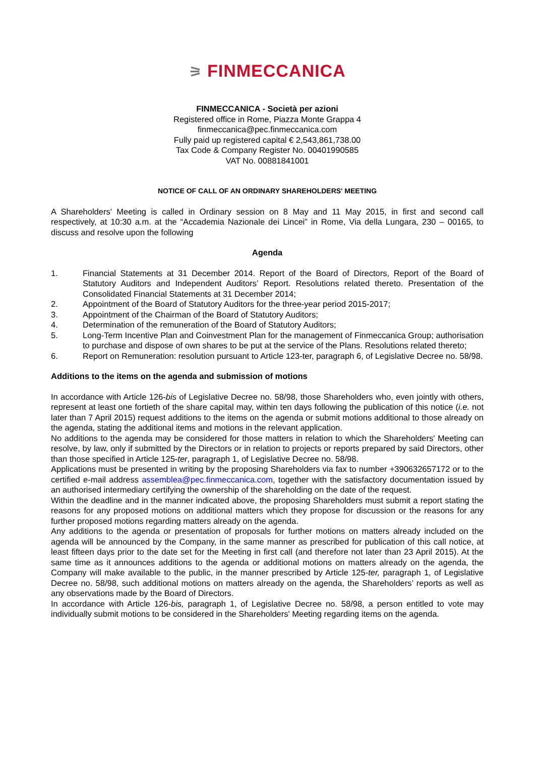⚞ FINMECCANICA
FINMECCANICA - Società per azioni
Registered office in Rome, Piazza Monte Grappa 4
finmeccanica@pec.finmeccanica.com
Fully paid up registered capital € 2,543,861,738.00
Tax Code & Company Register No. 00401990585
VAT No. 00881841001
NOTICE OF CALL OF AN ORDINARY SHAREHOLDERS' MEETING
A Shareholders' Meeting is called in Ordinary session on 8 May and 11 May 2015, in first and second call respectively, at 10:30 a.m. at the “Accademia Nazionale dei Lincei” in Rome, Via della Lungara, 230 – 00165, to discuss and resolve upon the following
Agenda
1. Financial Statements at 31 December 2014. Report of the Board of Directors, Report of the Board of Statutory Auditors and Independent Auditors’ Report. Resolutions related thereto. Presentation of the Consolidated Financial Statements at 31 December 2014;
2. Appointment of the Board of Statutory Auditors for the three-year period 2015-2017;
3. Appointment of the Chairman of the Board of Statutory Auditors;
4. Determination of the remuneration of the Board of Statutory Auditors;
5. Long-Term Incentive Plan and Coinvestment Plan for the management of Finmeccanica Group; authorisation to purchase and dispose of own shares to be put at the service of the Plans. Resolutions related thereto;
6. Report on Remuneration: resolution pursuant to Article 123-ter, paragraph 6, of Legislative Decree no. 58/98.
Additions to the items on the agenda and submission of motions
In accordance with Article 126-bis of Legislative Decree no. 58/98, those Shareholders who, even jointly with others, represent at least one fortieth of the share capital may, within ten days following the publication of this notice (i.e. not later than 7 April 2015) request additions to the items on the agenda or submit motions additional to those already on the agenda, stating the additional items and motions in the relevant application.
No additions to the agenda may be considered for those matters in relation to which the Shareholders' Meeting can resolve, by law, only if submitted by the Directors or in relation to projects or reports prepared by said Directors, other than those specified in Article 125-ter, paragraph 1, of Legislative Decree no. 58/98.
Applications must be presented in writing by the proposing Shareholders via fax to number +390632657172 or to the certified e-mail address assemblea@pec.finmeccanica.com, together with the satisfactory documentation issued by an authorised intermediary certifying the ownership of the shareholding on the date of the request.
Within the deadline and in the manner indicated above, the proposing Shareholders must submit a report stating the reasons for any proposed motions on additional matters which they propose for discussion or the reasons for any further proposed motions regarding matters already on the agenda.
Any additions to the agenda or presentation of proposals for further motions on matters already included on the agenda will be announced by the Company, in the same manner as prescribed for publication of this call notice, at least fifteen days prior to the date set for the Meeting in first call (and therefore not later than 23 April 2015). At the same time as it announces additions to the agenda or additional motions on matters already on the agenda, the Company will make available to the public, in the manner prescribed by Article 125-ter, paragraph 1, of Legislative Decree no. 58/98, such additional motions on matters already on the agenda, the Shareholders’ reports as well as any observations made by the Board of Directors.
In accordance with Article 126-bis, paragraph 1, of Legislative Decree no. 58/98, a person entitled to vote may individually submit motions to be considered in the Shareholders' Meeting regarding items on the agenda.